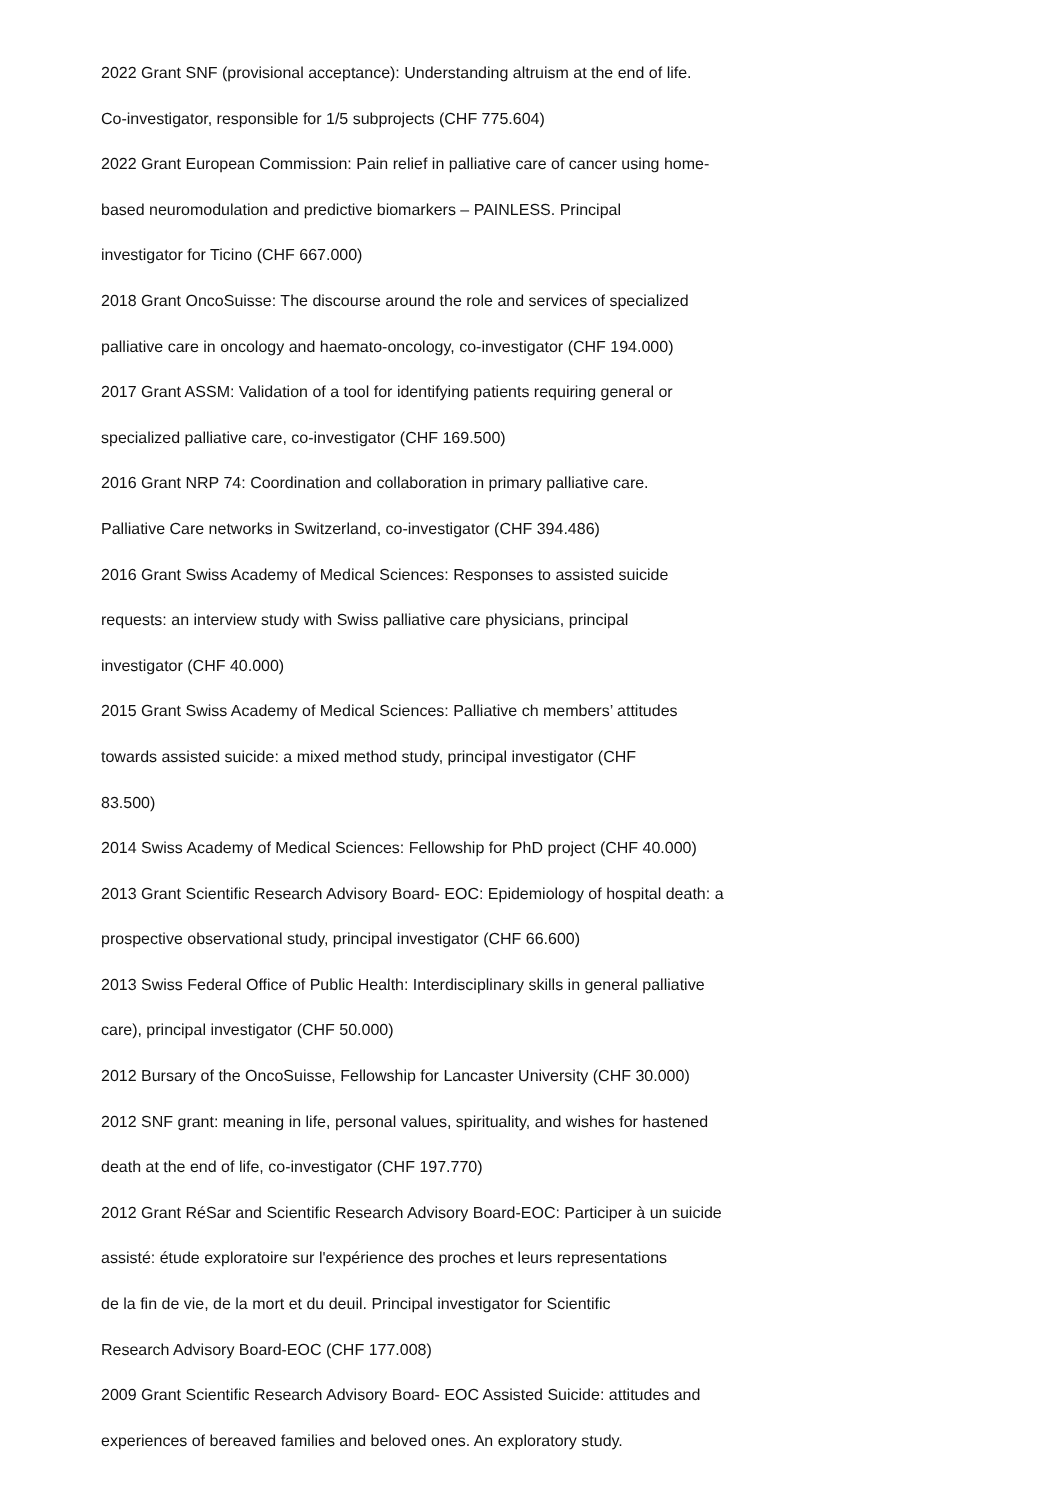2022 Grant SNF (provisional acceptance): Understanding altruism at the end of life.
Co-investigator, responsible for 1/5 subprojects (CHF 775.604)
2022 Grant European Commission: Pain relief in palliative care of cancer using home-
based neuromodulation and predictive biomarkers – PAINLESS. Principal
investigator for Ticino (CHF 667.000)
2018 Grant OncoSuisse: The discourse around the role and services of specialized
palliative care in oncology and haemato-oncology, co-investigator (CHF 194.000)
2017 Grant ASSM: Validation of a tool for identifying patients requiring general or
specialized palliative care, co-investigator (CHF 169.500)
2016 Grant NRP 74: Coordination and collaboration in primary palliative care.
Palliative Care networks in Switzerland, co-investigator (CHF 394.486)
2016 Grant Swiss Academy of Medical Sciences: Responses to assisted suicide
requests: an interview study with Swiss palliative care physicians, principal
investigator (CHF 40.000)
2015 Grant Swiss Academy of Medical Sciences: Palliative ch members’ attitudes
towards assisted suicide: a mixed method study, principal investigator (CHF
83.500)
2014 Swiss Academy of Medical Sciences: Fellowship for PhD project (CHF 40.000)
2013 Grant Scientific Research Advisory Board- EOC: Epidemiology of hospital death: a
prospective observational study, principal investigator (CHF 66.600)
2013 Swiss Federal Office of Public Health: Interdisciplinary skills in general palliative
care), principal investigator (CHF 50.000)
2012 Bursary of the OncoSuisse, Fellowship for Lancaster University (CHF 30.000)
2012 SNF grant: meaning in life, personal values, spirituality, and wishes for hastened
death at the end of life, co-investigator (CHF 197.770)
2012 Grant RéSar and Scientific Research Advisory Board-EOC: Participer à un suicide
assisté: étude exploratoire sur l'expérience des proches et leurs representations
de la fin de vie, de la mort et du deuil. Principal investigator for Scientific
Research Advisory Board-EOC (CHF 177.008)
2009 Grant Scientific Research Advisory Board- EOC Assisted Suicide: attitudes and
experiences of bereaved families and beloved ones. An exploratory study.